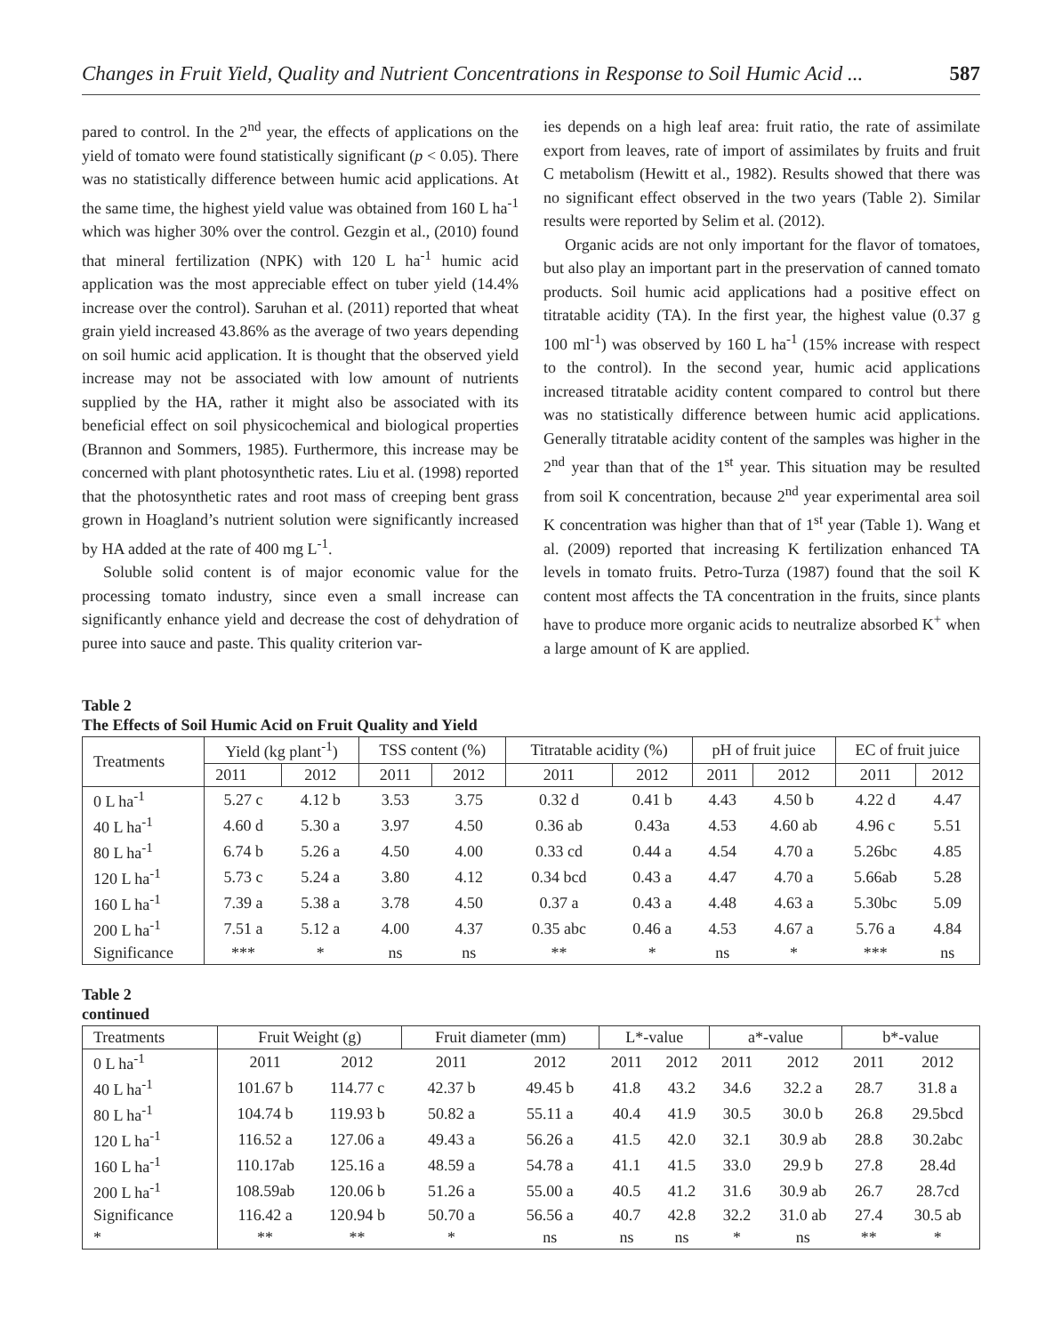Changes in Fruit Yield, Quality and Nutrient Concentrations in Response to Soil Humic Acid ... 587
pared to control. In the 2<sup>nd</sup> year, the effects of applications on the yield of tomato were found statistically significant (p < 0.05). There was no statistically difference between humic acid applications. At the same time, the highest yield value was obtained from 160 L ha<sup>-1</sup> which was higher 30% over the control. Gezgin et al., (2010) found that mineral fertilization (NPK) with 120 L ha<sup>-1</sup> humic acid application was the most appreciable effect on tuber yield (14.4% increase over the control). Saruhan et al. (2011) reported that wheat grain yield increased 43.86% as the average of two years depending on soil humic acid application. It is thought that the observed yield increase may not be associated with low amount of nutrients supplied by the HA, rather it might also be associated with its beneficial effect on soil physicochemical and biological properties (Brannon and Sommers, 1985). Furthermore, this increase may be concerned with plant photosynthetic rates. Liu et al. (1998) reported that the photosynthetic rates and root mass of creeping bent grass grown in Hoagland’s nutrient solution were significantly increased by HA added at the rate of 400 mg L<sup>-1</sup>.
Soluble solid content is of major economic value for the processing tomato industry, since even a small increase can significantly enhance yield and decrease the cost of dehydration of puree into sauce and paste. This quality criterion var-
ies depends on a high leaf area: fruit ratio, the rate of assimilate export from leaves, rate of import of assimilates by fruits and fruit C metabolism (Hewitt et al., 1982). Results showed that there was no significant effect observed in the two years (Table 2). Similar results were reported by Selim et al. (2012).
Organic acids are not only important for the flavor of tomatoes, but also play an important part in the preservation of canned tomato products. Soil humic acid applications had a positive effect on titratable acidity (TA). In the first year, the highest value (0.37 g 100 ml<sup>-1</sup>) was observed by 160 L ha<sup>-1</sup> (15% increase with respect to the control). In the second year, humic acid applications increased titratable acidity content compared to control but there was no statistically difference between humic acid applications. Generally titratable acidity content of the samples was higher in the 2<sup>nd</sup> year than that of the 1<sup>st</sup> year. This situation may be resulted from soil K concentration, because 2<sup>nd</sup> year experimental area soil K concentration was higher than that of 1<sup>st</sup> year (Table 1). Wang et al. (2009) reported that increasing K fertilization enhanced TA levels in tomato fruits. Petro-Turza (1987) found that the soil K content most affects the TA concentration in the fruits, since plants have to produce more organic acids to neutralize absorbed K<sup>+</sup> when a large amount of K are applied.
Table 2
The Effects of Soil Humic Acid on Fruit Quality and Yield
| Treatments | Yield (kg plant<sup>-1</sup>) | | TSS content (%) | | Titratable acidity (%) | | pH of fruit juice | | EC of fruit juice | |
| --- | --- | --- | --- | --- | --- | --- | --- | --- | --- | --- |
| | 2011 | 2012 | 2011 | 2012 | 2011 | 2012 | 2011 | 2012 | 2011 | 2012 |
| 0 L ha<sup>-1</sup> | 5.27 c | 4.12 b | 3.53 | 3.75 | 0.32 d | 0.41 b | 4.43 | 4.50 b | 4.22 d | 4.47 |
| 40 L ha<sup>-1</sup> | 4.60 d | 5.30 a | 3.97 | 4.50 | 0.36 ab | 0.43a | 4.53 | 4.60 ab | 4.96 c | 5.51 |
| 80 L ha<sup>-1</sup> | 6.74 b | 5.26 a | 4.50 | 4.00 | 0.33 cd | 0.44 a | 4.54 | 4.70 a | 5.26bc | 4.85 |
| 120 L ha<sup>-1</sup> | 5.73 c | 5.24 a | 3.80 | 4.12 | 0.34 bcd | 0.43 a | 4.47 | 4.70 a | 5.66ab | 5.28 |
| 160 L ha<sup>-1</sup> | 7.39 a | 5.38 a | 3.78 | 4.50 | 0.37 a | 0.43 a | 4.48 | 4.63 a | 5.30bc | 5.09 |
| 200 L ha<sup>-1</sup> | 7.51 a | 5.12 a | 4.00 | 4.37 | 0.35 abc | 0.46 a | 4.53 | 4.67 a | 5.76 a | 4.84 |
| Significance | *** | * | ns | ns | ** | * | ns | * | *** | ns |
Table 2
continued
| Treatments | Fruit Weight (g) | | Fruit diameter (mm) | | L*-value | | a*-value | | b*-value | |
| --- | --- | --- | --- | --- | --- | --- | --- | --- | --- | --- |
| 0 L ha<sup>-1</sup> | 2011 | 2012 | 2011 | 2012 | 2011 | 2012 | 2011 | 2012 | 2011 | 2012 |
| 40 L ha<sup>-1</sup> | 101.67 b | 114.77 c | 42.37 b | 49.45 b | 41.8 | 43.2 | 34.6 | 32.2 a | 28.7 | 31.8 a |
| 80 L ha<sup>-1</sup> | 104.74 b | 119.93 b | 50.82 a | 55.11 a | 40.4 | 41.9 | 30.5 | 30.0 b | 26.8 | 29.5bcd |
| 120 L ha<sup>-1</sup> | 116.52 a | 127.06 a | 49.43 a | 56.26 a | 41.5 | 42.0 | 32.1 | 30.9 ab | 28.8 | 30.2abc |
| 160 L ha<sup>-1</sup> | 110.17ab | 125.16 a | 48.59 a | 54.78 a | 41.1 | 41.5 | 33.0 | 29.9 b | 27.8 | 28.4d |
| 200 L ha<sup>-1</sup> | 108.59ab | 120.06 b | 51.26 a | 55.00 a | 40.5 | 41.2 | 31.6 | 30.9 ab | 26.7 | 28.7cd |
| Significance | 116.42 a | 120.94 b | 50.70 a | 56.56 a | 40.7 | 42.8 | 32.2 | 31.0 ab | 27.4 | 30.5 ab |
| * | ** | ** | * | ns | ns | ns | * | ns | ** | * |